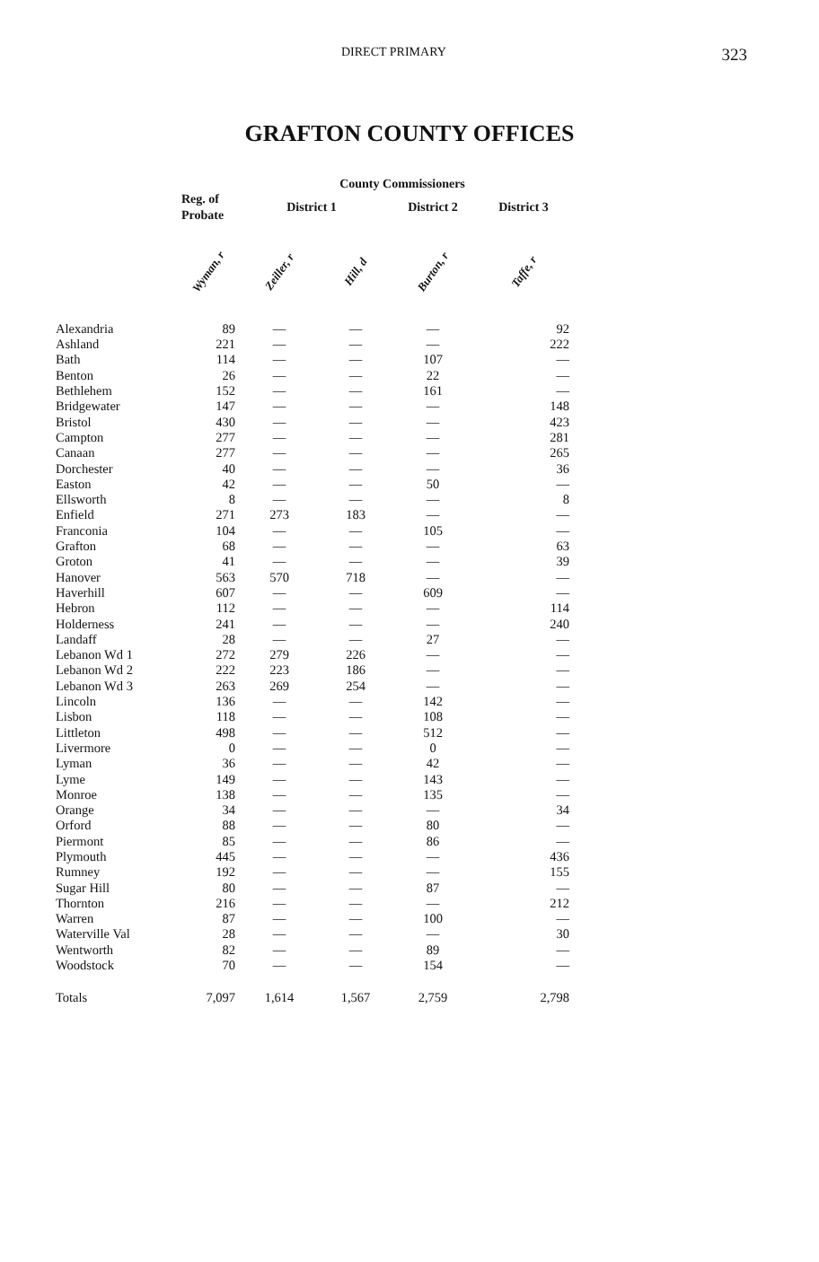DIRECT PRIMARY 323
GRAFTON COUNTY OFFICES
| | | County Commissioners | | | |
| --- | --- | --- | --- | --- | --- |
| | Reg. of Probate | District 1 | | District 2 | District 3 |
| | Wyman, r | Zeiller, r | Hill, d | Burton, r | Taffe, r |
| Alexandria | 89 | — | — | — | 92 |
| Ashland | 221 | — | — | — | 222 |
| Bath | 114 | — | — | 107 | — |
| Benton | 26 | — | — | 22 | — |
| Bethlehem | 152 | — | — | 161 | — |
| Bridgewater | 147 | — | — | — | 148 |
| Bristol | 430 | — | — | — | 423 |
| Campton | 277 | — | — | — | 281 |
| Canaan | 277 | — | — | — | 265 |
| Dorchester | 40 | — | — | — | 36 |
| Easton | 42 | — | — | 50 | — |
| Ellsworth | 8 | — | — | — | 8 |
| Enfield | 271 | 273 | 183 | — | — |
| Franconia | 104 | — | — | 105 | — |
| Grafton | 68 | — | — | — | 63 |
| Groton | 41 | — | — | — | 39 |
| Hanover | 563 | 570 | 718 | — | — |
| Haverhill | 607 | — | — | 609 | — |
| Hebron | 112 | — | — | — | 114 |
| Holderness | 241 | — | — | — | 240 |
| Landaff | 28 | — | — | 27 | — |
| Lebanon Wd 1 | 272 | 279 | 226 | — | — |
| Lebanon Wd 2 | 222 | 223 | 186 | — | — |
| Lebanon Wd 3 | 263 | 269 | 254 | — | — |
| Lincoln | 136 | — | — | 142 | — |
| Lisbon | 118 | — | — | 108 | — |
| Littleton | 498 | — | — | 512 | — |
| Livermore | 0 | — | — | 0 | — |
| Lyman | 36 | — | — | 42 | — |
| Lyme | 149 | — | — | 143 | — |
| Monroe | 138 | — | — | 135 | — |
| Orange | 34 | — | — | — | 34 |
| Orford | 88 | — | — | 80 | — |
| Piermont | 85 | — | — | 86 | — |
| Plymouth | 445 | — | — | — | 436 |
| Rumney | 192 | — | — | — | 155 |
| Sugar Hill | 80 | — | — | 87 | — |
| Thornton | 216 | — | — | — | 212 |
| Warren | 87 | — | — | 100 | — |
| Waterville Val | 28 | — | — | — | 30 |
| Wentworth | 82 | — | — | 89 | — |
| Woodstock | 70 | — | — | 154 | — |
| Totals | 7,097 | 1,614 | 1,567 | 2,759 | 2,798 |